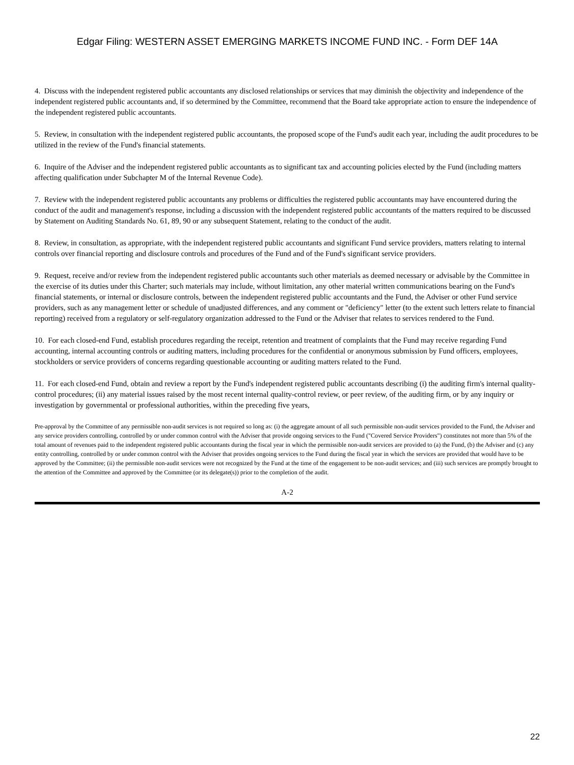Edgar Filing: WESTERN ASSET EMERGING MARKETS INCOME FUND INC. - Form DEF 14A
4. Discuss with the independent registered public accountants any disclosed relationships or services that may diminish the objectivity and independence of the independent registered public accountants and, if so determined by the Committee, recommend that the Board take appropriate action to ensure the independence of the independent registered public accountants.
5. Review, in consultation with the independent registered public accountants, the proposed scope of the Fund's audit each year, including the audit procedures to be utilized in the review of the Fund's financial statements.
6. Inquire of the Adviser and the independent registered public accountants as to significant tax and accounting policies elected by the Fund (including matters affecting qualification under Subchapter M of the Internal Revenue Code).
7. Review with the independent registered public accountants any problems or difficulties the registered public accountants may have encountered during the conduct of the audit and management's response, including a discussion with the independent registered public accountants of the matters required to be discussed by Statement on Auditing Standards No. 61, 89, 90 or any subsequent Statement, relating to the conduct of the audit.
8. Review, in consultation, as appropriate, with the independent registered public accountants and significant Fund service providers, matters relating to internal controls over financial reporting and disclosure controls and procedures of the Fund and of the Fund's significant service providers.
9. Request, receive and/or review from the independent registered public accountants such other materials as deemed necessary or advisable by the Committee in the exercise of its duties under this Charter; such materials may include, without limitation, any other material written communications bearing on the Fund's financial statements, or internal or disclosure controls, between the independent registered public accountants and the Fund, the Adviser or other Fund service providers, such as any management letter or schedule of unadjusted differences, and any comment or "deficiency" letter (to the extent such letters relate to financial reporting) received from a regulatory or self-regulatory organization addressed to the Fund or the Adviser that relates to services rendered to the Fund.
10. For each closed-end Fund, establish procedures regarding the receipt, retention and treatment of complaints that the Fund may receive regarding Fund accounting, internal accounting controls or auditing matters, including procedures for the confidential or anonymous submission by Fund officers, employees, stockholders or service providers of concerns regarding questionable accounting or auditing matters related to the Fund.
11. For each closed-end Fund, obtain and review a report by the Fund's independent registered public accountants describing (i) the auditing firm's internal quality-control procedures; (ii) any material issues raised by the most recent internal quality-control review, or peer review, of the auditing firm, or by any inquiry or investigation by governmental or professional authorities, within the preceding five years,
Pre-approval by the Committee of any permissible non-audit services is not required so long as: (i) the aggregate amount of all such permissible non-audit services provided to the Fund, the Adviser and any service providers controlling, controlled by or under common control with the Adviser that provide ongoing services to the Fund ("Covered Service Providers") constitutes not more than 5% of the total amount of revenues paid to the independent registered public accountants during the fiscal year in which the permissible non-audit services are provided to (a) the Fund, (b) the Adviser and (c) any entity controlling, controlled by or under common control with the Adviser that provides ongoing services to the Fund during the fiscal year in which the services are provided that would have to be approved by the Committee; (ii) the permissible non-audit services were not recognized by the Fund at the time of the engagement to be non-audit services; and (iii) such services are promptly brought to the attention of the Committee and approved by the Committee (or its delegate(s)) prior to the completion of the audit.
A-2
22